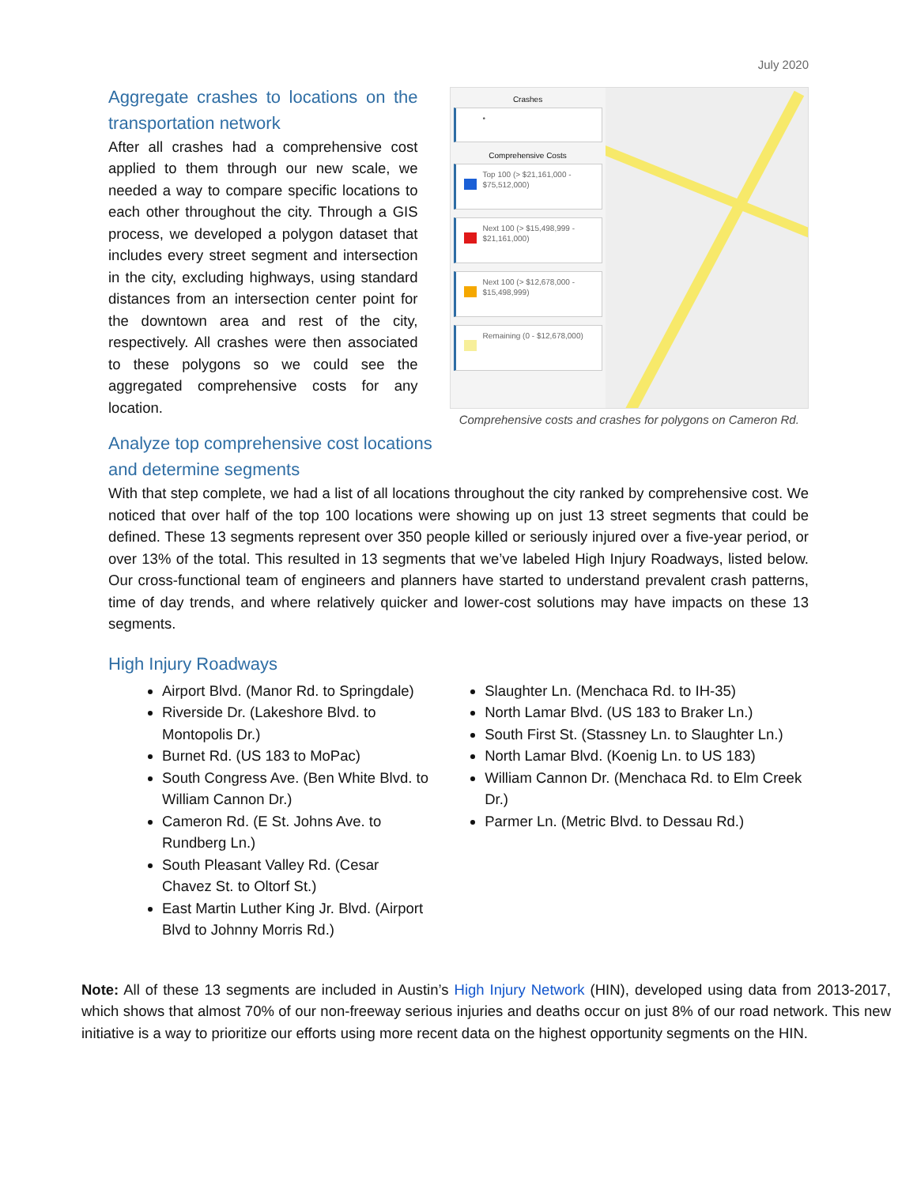July 2020
Aggregate crashes to locations on the transportation network
After all crashes had a comprehensive cost applied to them through our new scale, we needed a way to compare specific locations to each other throughout the city. Through a GIS process, we developed a polygon dataset that includes every street segment and intersection in the city, excluding highways, using standard distances from an intersection center point for the downtown area and rest of the city, respectively. All crashes were then associated to these polygons so we could see the aggregated comprehensive costs for any location.
Crashes
•
Comprehensive Costs
Top 100 (> $21,161,000 - $75,512,000)
Next 100 (> $15,498,999 - $21,161,000)
Next 100 (> $12,678,000 - $15,498,999)
Remaining (0 - $12,678,000)
Comprehensive costs and crashes for polygons on Cameron Rd.
Analyze top comprehensive cost locations
and determine segments
With that step complete, we had a list of all locations throughout the city ranked by comprehensive cost. We noticed that over half of the top 100 locations were showing up on just 13 street segments that could be defined. These 13 segments represent over 350 people killed or seriously injured over a five-year period, or over 13% of the total. This resulted in 13 segments that we’ve labeled High Injury Roadways, listed below. Our cross-functional team of engineers and planners have started to understand prevalent crash patterns, time of day trends, and where relatively quicker and lower-cost solutions may have impacts on these 13 segments.
High Injury Roadways
Airport Blvd. (Manor Rd. to Springdale)
Riverside Dr. (Lakeshore Blvd. to Montopolis Dr.)
Burnet Rd. (US 183 to MoPac)
South Congress Ave. (Ben White Blvd. to William Cannon Dr.)
Cameron Rd. (E St. Johns Ave. to Rundberg Ln.)
South Pleasant Valley Rd. (Cesar Chavez St. to Oltorf St.)
East Martin Luther King Jr. Blvd. (Airport Blvd to Johnny Morris Rd.)
Slaughter Ln. (Menchaca Rd. to IH-35)
North Lamar Blvd. (US 183 to Braker Ln.)
South First St. (Stassney Ln. to Slaughter Ln.)
North Lamar Blvd. (Koenig Ln. to US 183)
William Cannon Dr. (Menchaca Rd. to Elm Creek Dr.)
Parmer Ln. (Metric Blvd. to Dessau Rd.)
Note: All of these 13 segments are included in Austin’s High Injury Network (HIN), developed using data from 2013-2017, which shows that almost 70% of our non-freeway serious injuries and deaths occur on just 8% of our road network. This new initiative is a way to prioritize our efforts using more recent data on the highest opportunity segments on the HIN.